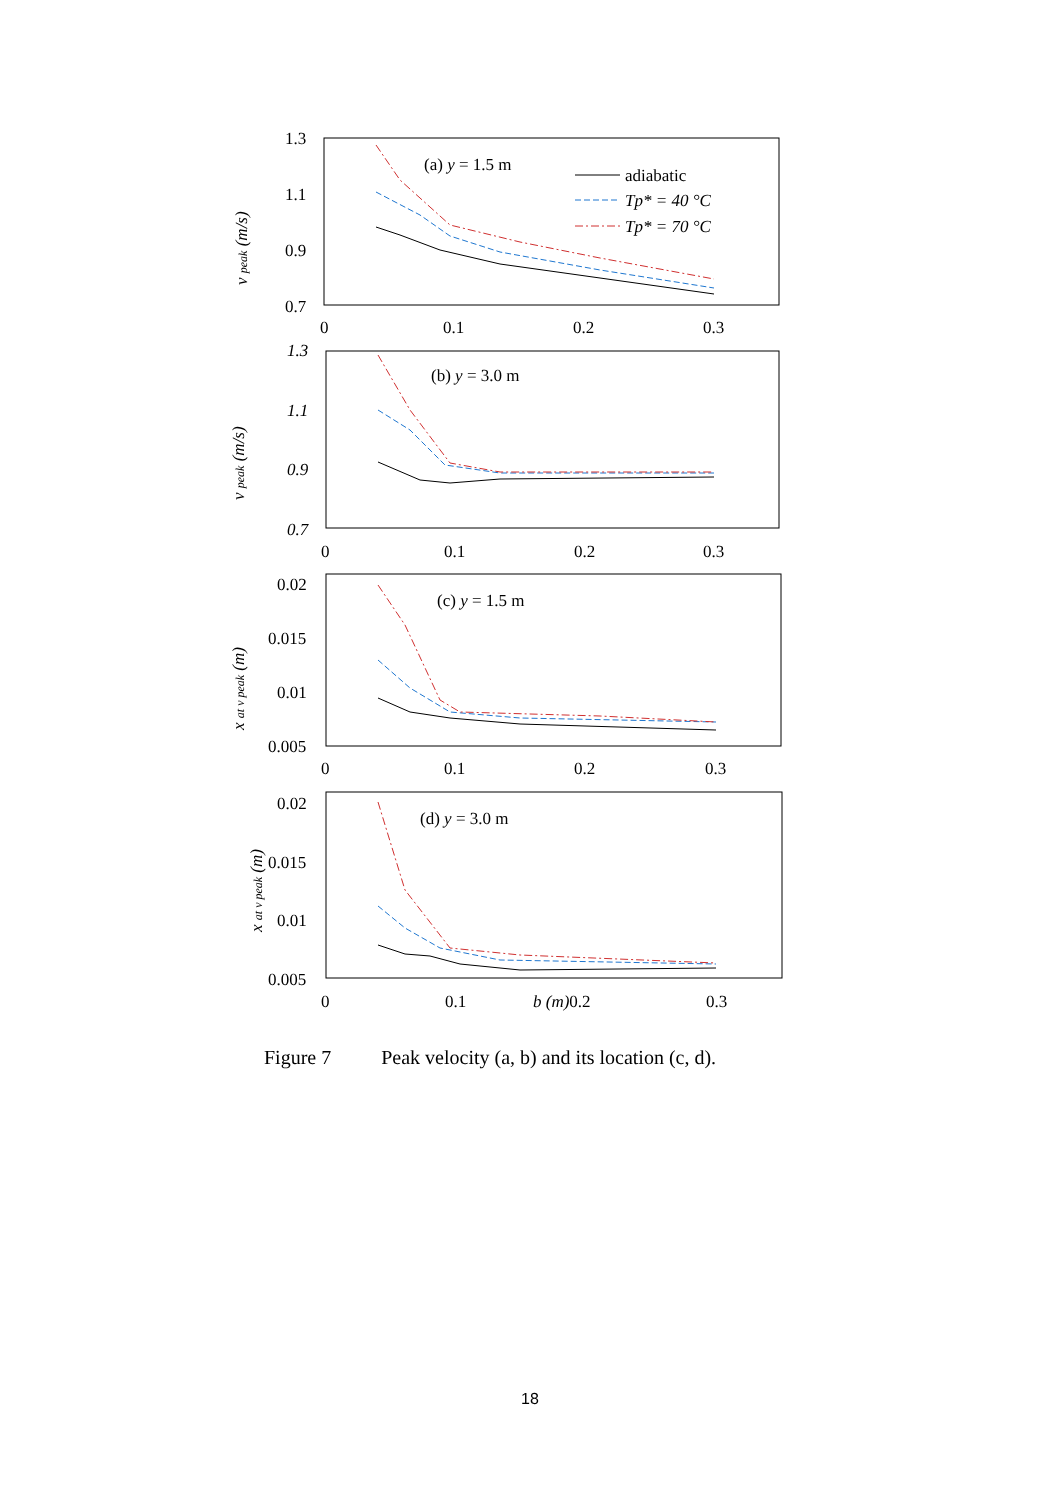1.3
1.1
0.9
0.7
0
0.1
0.2
0.3
(a) y = 1.5 m
adiabatic
Tp* = 40 °C
Tp* = 70 °C
v peak (m/s)
1.3
1.1
0.9
0.7
0
0.1
0.2
0.3
(b) y = 3.0 m
v peak (m/s)
0.02
0.015
0.01
0.005
0
0.1
0.2
0.3
(c) y = 1.5 m
x at v peak (m)
0.02
0.015
0.01
0.005
0
0.1
b (m)0.2
0.3
(d) y = 3.0 m
x at v peak (m)
Figure 7 Peak velocity (a, b) and its location (c, d).
18